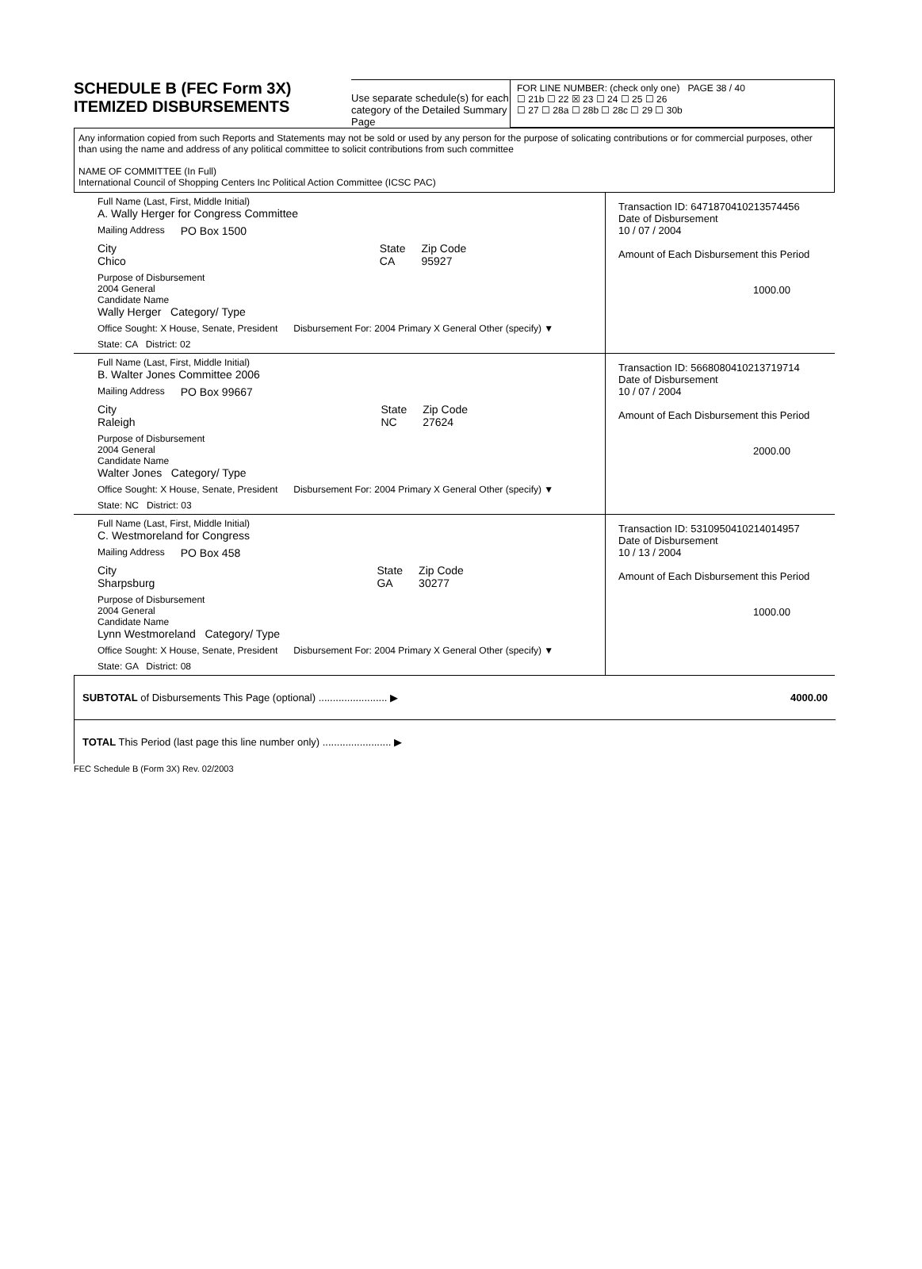SCHEDULE B (FEC Form 3X)
ITEMIZED DISBURSEMENTS
Use separate schedule(s) for each category of the Detailed Summary Page
FOR LINE NUMBER: (check only one) PAGE 38 / 40
☐ 21b ☐ 22 ☒ 23 ☐ 24 ☐ 25 ☐ 26
☐ 27 ☐ 28a ☐ 28b ☐ 28c ☐ 29 ☐ 30b
Any information copied from such Reports and Statements may not be sold or used by any person for the purpose of solicating contributions or for commercial purposes, other than using the name and address of any political committee to solicit contributions from such committee
NAME OF COMMITTEE (In Full)
International Council of Shopping Centers Inc Political Action Committee (ICSC PAC)
Full Name (Last, First, Middle Initial)
A. Wally Herger for Congress Committee
Mailing Address PO Box 1500
City
Chico State
CA Zip Code
95927
Purpose of Disbursement
2004 General
Candidate Name
Wally Herger Category/ Type
Office Sought: X House, Senate, President Disbursement For: 2004 Primary X General Other (specify) ▼
State: CA District: 02
Transaction ID: 6471870410213574456
Date of Disbursement
10 / 07 / 2004
Amount of Each Disbursement this Period
1000.00
Full Name (Last, First, Middle Initial)
B. Walter Jones Committee 2006
Mailing Address PO Box 99667
City
Raleigh State
NC Zip Code
27624
Purpose of Disbursement
2004 General
Candidate Name
Walter Jones Category/ Type
Office Sought: X House, Senate, President Disbursement For: 2004 Primary X General Other (specify) ▼
State: NC District: 03
Transaction ID: 5668080410213719714
Date of Disbursement
10 / 07 / 2004
Amount of Each Disbursement this Period
2000.00
Full Name (Last, First, Middle Initial)
C. Westmoreland for Congress
Mailing Address PO Box 458
City
Sharpsburg State
GA Zip Code
30277
Purpose of Disbursement
2004 General
Candidate Name
Lynn Westmoreland Category/ Type
Office Sought: X House, Senate, President Disbursement For: 2004 Primary X General Other (specify) ▼
State: GA District: 08
Transaction ID: 5310950410214014957
Date of Disbursement
10 / 13 / 2004
Amount of Each Disbursement this Period
1000.00
SUBTOTAL of Disbursements This Page (optional) ........................ ▶ 4000.00
TOTAL This Period (last page this line number only) ........................ ▶
FEC Schedule B (Form 3X) Rev. 02/2003